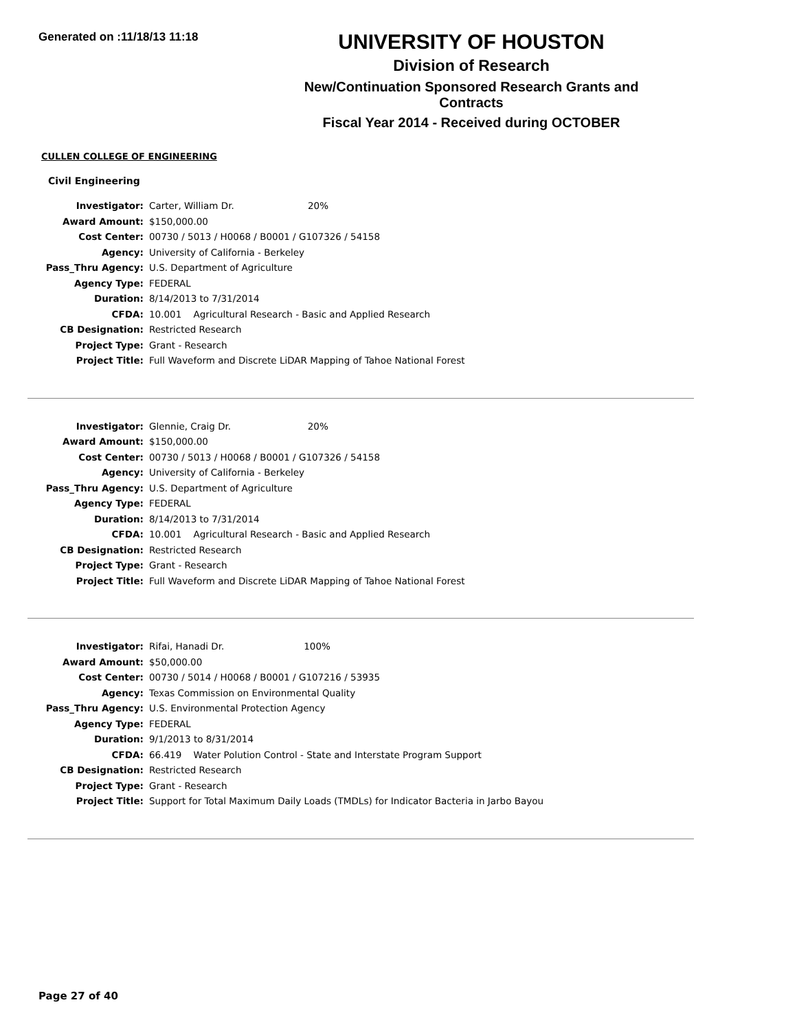Generated on :11/18/13 11:18
UNIVERSITY OF HOUSTON
Division of Research
New/Continuation Sponsored Research Grants and Contracts
Fiscal Year 2014 - Received during OCTOBER
CULLEN COLLEGE OF ENGINEERING
Civil Engineering
| Investigator: | Carter, William Dr. 20% |
| Award Amount: | $150,000.00 |
| Cost Center: | 00730 / 5013 / H0068 / B0001 / G107326 / 54158 |
| Agency: | University of California - Berkeley |
| Pass_Thru Agency: | U.S. Department of Agriculture |
| Agency Type: | FEDERAL |
| Duration: | 8/14/2013 to 7/31/2014 |
| CFDA: | 10.001 Agricultural Research - Basic and Applied Research |
| CB Designation: | Restricted Research |
| Project Type: | Grant - Research |
| Project Title: | Full Waveform and Discrete LiDAR Mapping of Tahoe National Forest |
| Investigator: | Glennie, Craig Dr. 20% |
| Award Amount: | $150,000.00 |
| Cost Center: | 00730 / 5013 / H0068 / B0001 / G107326 / 54158 |
| Agency: | University of California - Berkeley |
| Pass_Thru Agency: | U.S. Department of Agriculture |
| Agency Type: | FEDERAL |
| Duration: | 8/14/2013 to 7/31/2014 |
| CFDA: | 10.001 Agricultural Research - Basic and Applied Research |
| CB Designation: | Restricted Research |
| Project Type: | Grant - Research |
| Project Title: | Full Waveform and Discrete LiDAR Mapping of Tahoe National Forest |
| Investigator: | Rifai, Hanadi Dr. 100% |
| Award Amount: | $50,000.00 |
| Cost Center: | 00730 / 5014 / H0068 / B0001 / G107216 / 53935 |
| Agency: | Texas Commission on Environmental Quality |
| Pass_Thru Agency: | U.S. Environmental Protection Agency |
| Agency Type: | FEDERAL |
| Duration: | 9/1/2013 to 8/31/2014 |
| CFDA: | 66.419 Water Polution Control - State and Interstate Program Support |
| CB Designation: | Restricted Research |
| Project Type: | Grant - Research |
| Project Title: | Support for Total Maximum Daily Loads (TMDLs) for Indicator Bacteria in Jarbo Bayou |
Page 27 of 40